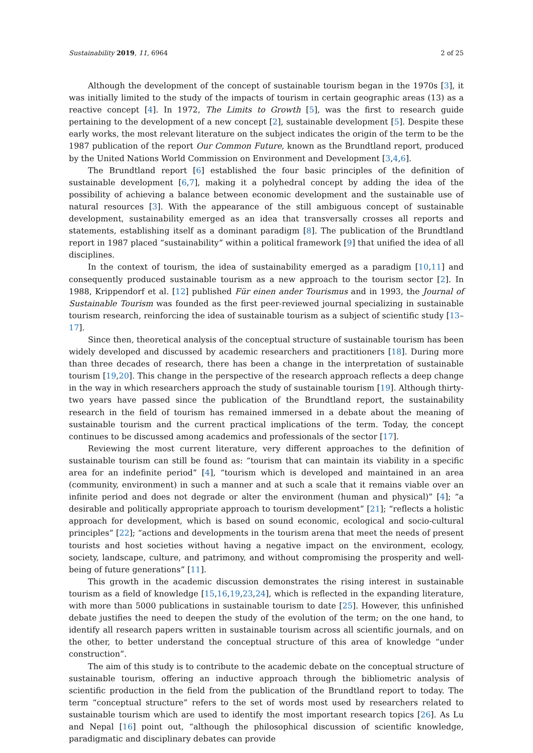Sustainability 2019, 11, 6964 2 of 25
Although the development of the concept of sustainable tourism began in the 1970s [3], it was initially limited to the study of the impacts of tourism in certain geographic areas (13) as a reactive concept [4]. In 1972, The Limits to Growth [5], was the first to research guide pertaining to the development of a new concept [2], sustainable development [5]. Despite these early works, the most relevant literature on the subject indicates the origin of the term to be the 1987 publication of the report Our Common Future, known as the Brundtland report, produced by the United Nations World Commission on Environment and Development [3,4,6].
The Brundtland report [6] established the four basic principles of the definition of sustainable development [6,7], making it a polyhedral concept by adding the idea of the possibility of achieving a balance between economic development and the sustainable use of natural resources [3]. With the appearance of the still ambiguous concept of sustainable development, sustainability emerged as an idea that transversally crosses all reports and statements, establishing itself as a dominant paradigm [8]. The publication of the Brundtland report in 1987 placed “sustainability” within a political framework [9] that unified the idea of all disciplines.
In the context of tourism, the idea of sustainability emerged as a paradigm [10,11] and consequently produced sustainable tourism as a new approach to the tourism sector [2]. In 1988, Krippendorf et al. [12] published Für einen ander Tourismus and in 1993, the Journal of Sustainable Tourism was founded as the first peer-reviewed journal specializing in sustainable tourism research, reinforcing the idea of sustainable tourism as a subject of scientific study [13–17].
Since then, theoretical analysis of the conceptual structure of sustainable tourism has been widely developed and discussed by academic researchers and practitioners [18]. During more than three decades of research, there has been a change in the interpretation of sustainable tourism [19,20]. This change in the perspective of the research approach reflects a deep change in the way in which researchers approach the study of sustainable tourism [19]. Although thirty-two years have passed since the publication of the Brundtland report, the sustainability research in the field of tourism has remained immersed in a debate about the meaning of sustainable tourism and the current practical implications of the term. Today, the concept continues to be discussed among academics and professionals of the sector [17].
Reviewing the most current literature, very different approaches to the definition of sustainable tourism can still be found as: “tourism that can maintain its viability in a specific area for an indefinite period” [4], “tourism which is developed and maintained in an area (community, environment) in such a manner and at such a scale that it remains viable over an infinite period and does not degrade or alter the environment (human and physical)” [4]; “a desirable and politically appropriate approach to tourism development” [21]; “reflects a holistic approach for development, which is based on sound economic, ecological and socio-cultural principles” [22]; “actions and developments in the tourism arena that meet the needs of present tourists and host societies without having a negative impact on the environment, ecology, society, landscape, culture, and patrimony, and without compromising the prosperity and well-being of future generations” [11].
This growth in the academic discussion demonstrates the rising interest in sustainable tourism as a field of knowledge [15,16,19,23,24], which is reflected in the expanding literature, with more than 5000 publications in sustainable tourism to date [25]. However, this unfinished debate justifies the need to deepen the study of the evolution of the term; on the one hand, to identify all research papers written in sustainable tourism across all scientific journals, and on the other, to better understand the conceptual structure of this area of knowledge “under construction”.
The aim of this study is to contribute to the academic debate on the conceptual structure of sustainable tourism, offering an inductive approach through the bibliometric analysis of scientific production in the field from the publication of the Brundtland report to today. The term “conceptual structure” refers to the set of words most used by researchers related to sustainable tourism which are used to identify the most important research topics [26]. As Lu and Nepal [16] point out, “although the philosophical discussion of scientific knowledge, paradigmatic and disciplinary debates can provide